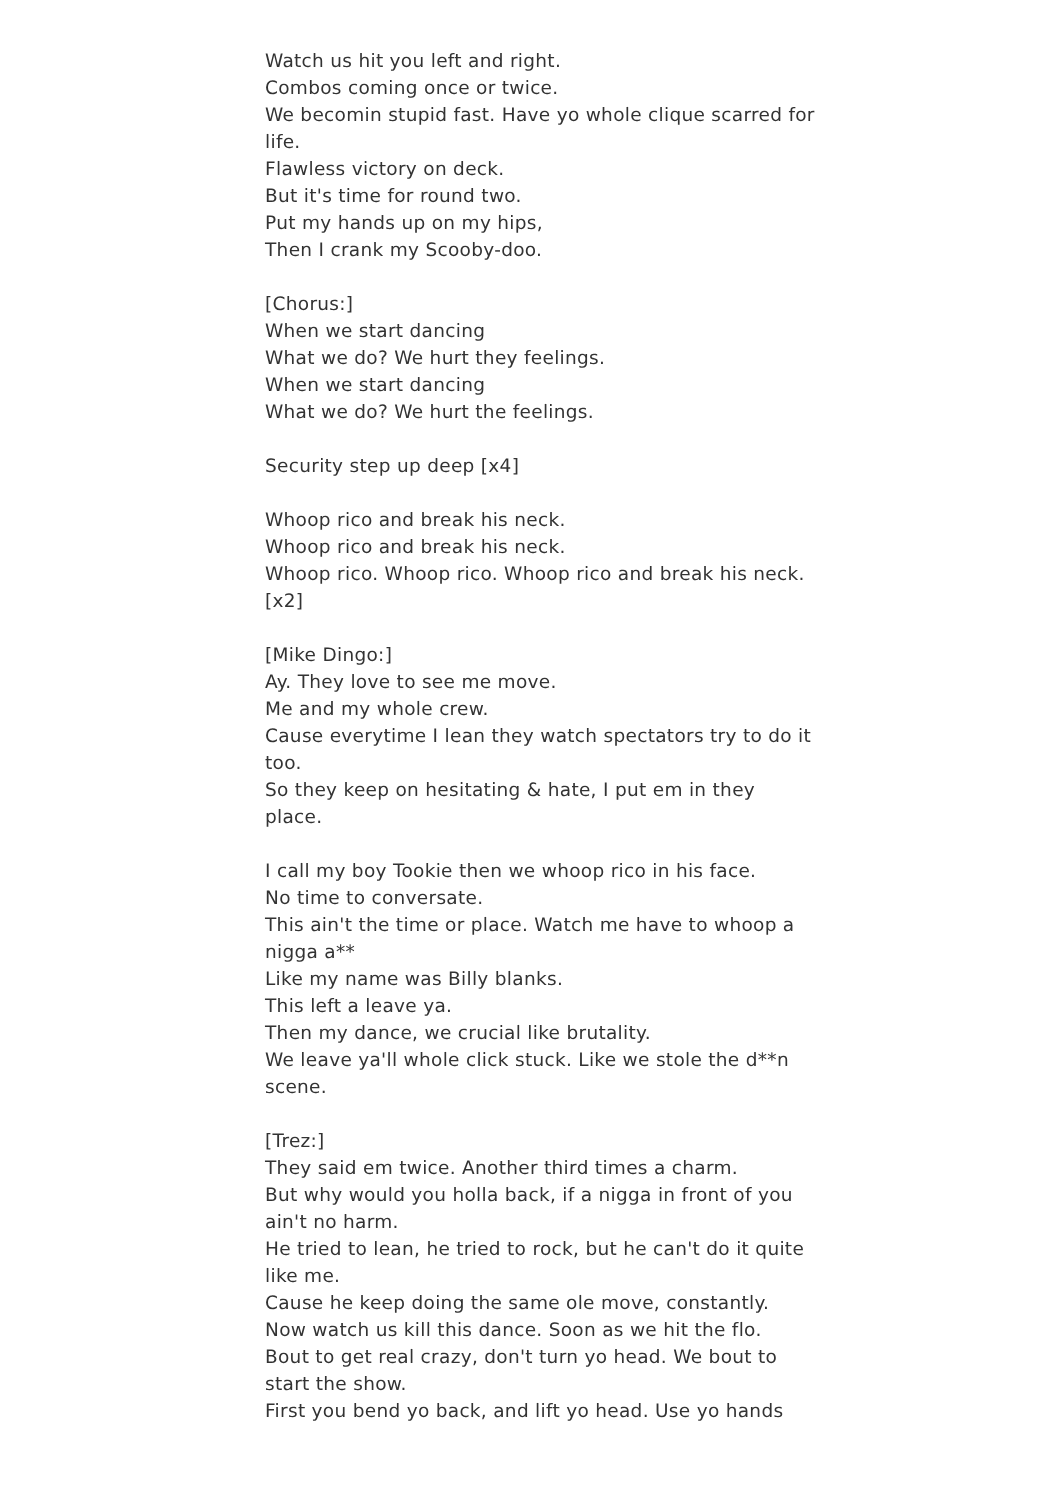Watch us hit you left and right.
Combos coming once or twice.
We becomin stupid fast. Have yo whole clique scarred for life.
Flawless victory on deck.
But it's time for round two.
Put my hands up on my hips,
Then I crank my Scooby-doo.
[Chorus:]
When we start dancing
What we do? We hurt they feelings.
When we start dancing
What we do? We hurt the feelings.
Security step up deep [x4]
Whoop rico and break his neck.
Whoop rico and break his neck.
Whoop rico. Whoop rico. Whoop rico and break his neck. [x2]
[Mike Dingo:]
Ay. They love to see me move.
Me and my whole crew.
Cause everytime I lean they watch spectators try to do it too.
So they keep on hesitating & hate, I put em in they place.
I call my boy Tookie then we whoop rico in his face.
No time to conversate.
This ain't the time or place. Watch me have to whoop a nigga a**
Like my name was Billy blanks.
This left a leave ya.
Then my dance, we crucial like brutality.
We leave ya'll whole click stuck. Like we stole the d**n scene.
[Trez:]
They said em twice. Another third times a charm.
But why would you holla back, if a nigga in front of you ain't no harm.
He tried to lean, he tried to rock, but he can't do it quite like me.
Cause he keep doing the same ole move, constantly.
Now watch us kill this dance. Soon as we hit the flo.
Bout to get real crazy, don't turn yo head. We bout to start the show.
First you bend yo back, and lift yo head. Use yo hands